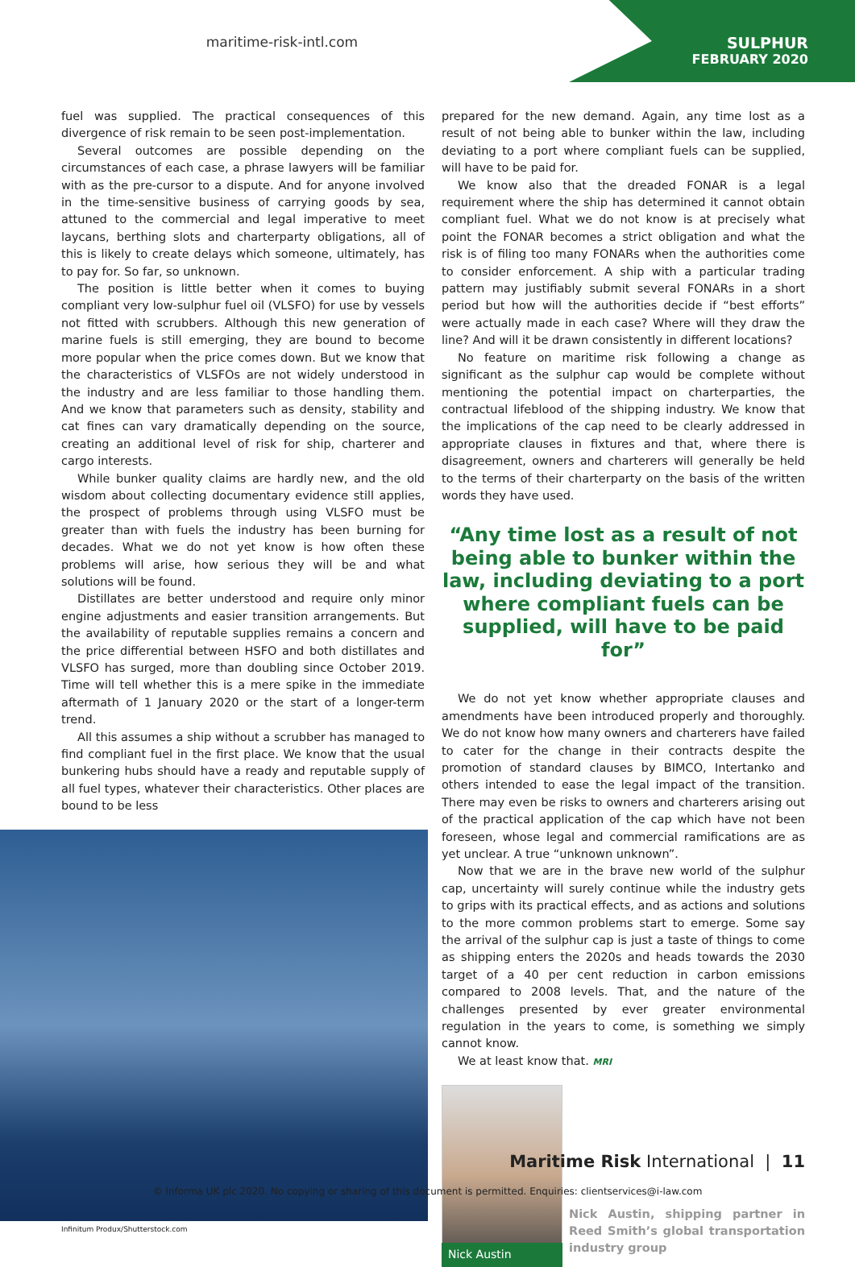maritime-risk-intl.com SULPHUR
FEBRUARY 2020
fuel was supplied. The practical consequences of this divergence of risk remain to be seen post-implementation.
Several outcomes are possible depending on the circumstances of each case, a phrase lawyers will be familiar with as the pre-cursor to a dispute. And for anyone involved in the time-sensitive business of carrying goods by sea, attuned to the commercial and legal imperative to meet laycans, berthing slots and charterparty obligations, all of this is likely to create delays which someone, ultimately, has to pay for. So far, so unknown.
The position is little better when it comes to buying compliant very low-sulphur fuel oil (VLSFO) for use by vessels not fitted with scrubbers. Although this new generation of marine fuels is still emerging, they are bound to become more popular when the price comes down. But we know that the characteristics of VLSFOs are not widely understood in the industry and are less familiar to those handling them. And we know that parameters such as density, stability and cat fines can vary dramatically depending on the source, creating an additional level of risk for ship, charterer and cargo interests.
While bunker quality claims are hardly new, and the old wisdom about collecting documentary evidence still applies, the prospect of problems through using VLSFO must be greater than with fuels the industry has been burning for decades. What we do not yet know is how often these problems will arise, how serious they will be and what solutions will be found.
Distillates are better understood and require only minor engine adjustments and easier transition arrangements. But the availability of reputable supplies remains a concern and the price differential between HSFO and both distillates and VLSFO has surged, more than doubling since October 2019. Time will tell whether this is a mere spike in the immediate aftermath of 1 January 2020 or the start of a longer-term trend.
All this assumes a ship without a scrubber has managed to find compliant fuel in the first place. We know that the usual bunkering hubs should have a ready and reputable supply of all fuel types, whatever their characteristics. Other places are bound to be less
Infinitum Produx/Shutterstock.com
prepared for the new demand. Again, any time lost as a result of not being able to bunker within the law, including deviating to a port where compliant fuels can be supplied, will have to be paid for.
We know also that the dreaded FONAR is a legal requirement where the ship has determined it cannot obtain compliant fuel. What we do not know is at precisely what point the FONAR becomes a strict obligation and what the risk is of filing too many FONARs when the authorities come to consider enforcement. A ship with a particular trading pattern may justifiably submit several FONARs in a short period but how will the authorities decide if “best efforts” were actually made in each case? Where will they draw the line? And will it be drawn consistently in different locations?
No feature on maritime risk following a change as significant as the sulphur cap would be complete without mentioning the potential impact on charterparties, the contractual lifeblood of the shipping industry. We know that the implications of the cap need to be clearly addressed in appropriate clauses in fixtures and that, where there is disagreement, owners and charterers will generally be held to the terms of their charterparty on the basis of the written words they have used.
“Any time lost as a result of not being able to bunker within the law, including deviating to a port where compliant fuels can be supplied, will have to be paid for”
We do not yet know whether appropriate clauses and amendments have been introduced properly and thoroughly. We do not know how many owners and charterers have failed to cater for the change in their contracts despite the promotion of standard clauses by BIMCO, Intertanko and others intended to ease the legal impact of the transition. There may even be risks to owners and charterers arising out of the practical application of the cap which have not been foreseen, whose legal and commercial ramifications are as yet unclear. A true “unknown unknown”.
Now that we are in the brave new world of the sulphur cap, uncertainty will surely continue while the industry gets to grips with its practical effects, and as actions and solutions to the more common problems start to emerge. Some say the arrival of the sulphur cap is just a taste of things to come as shipping enters the 2020s and heads towards the 2030 target of a 40 per cent reduction in carbon emissions compared to 2008 levels. That, and the nature of the challenges presented by ever greater environmental regulation in the years to come, is something we simply cannot know.
We at least know that. MRI
Nick Austin
Nick Austin, shipping partner in Reed Smith’s global transportation industry group
Maritime Risk International | 11
© Informa UK plc 2020. No copying or sharing of this document is permitted. Enquiries: clientservices@i-law.com